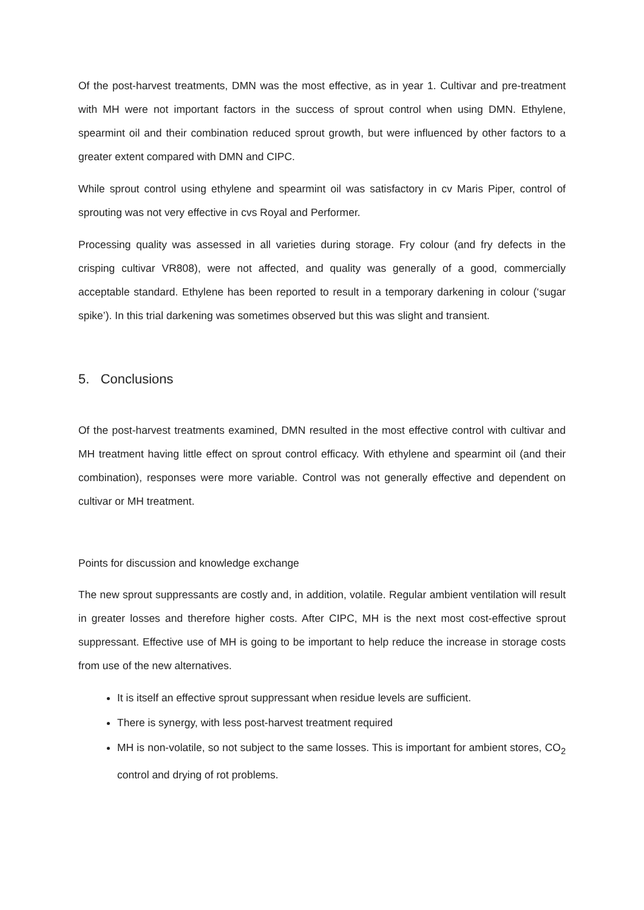Of the post-harvest treatments, DMN was the most effective, as in year 1. Cultivar and pre-treatment with MH were not important factors in the success of sprout control when using DMN. Ethylene, spearmint oil and their combination reduced sprout growth, but were influenced by other factors to a greater extent compared with DMN and CIPC.
While sprout control using ethylene and spearmint oil was satisfactory in cv Maris Piper, control of sprouting was not very effective in cvs Royal and Performer.
Processing quality was assessed in all varieties during storage. Fry colour (and fry defects in the crisping cultivar VR808), were not affected, and quality was generally of a good, commercially acceptable standard. Ethylene has been reported to result in a temporary darkening in colour (‘sugar spike’). In this trial darkening was sometimes observed but this was slight and transient.
5. Conclusions
Of the post-harvest treatments examined, DMN resulted in the most effective control with cultivar and MH treatment having little effect on sprout control efficacy. With ethylene and spearmint oil (and their combination), responses were more variable. Control was not generally effective and dependent on cultivar or MH treatment.
Points for discussion and knowledge exchange
The new sprout suppressants are costly and, in addition, volatile. Regular ambient ventilation will result in greater losses and therefore higher costs. After CIPC, MH is the next most cost-effective sprout suppressant. Effective use of MH is going to be important to help reduce the increase in storage costs from use of the new alternatives.
It is itself an effective sprout suppressant when residue levels are sufficient.
There is synergy, with less post-harvest treatment required
MH is non-volatile, so not subject to the same losses. This is important for ambient stores, CO<sub>2</sub> control and drying of rot problems.